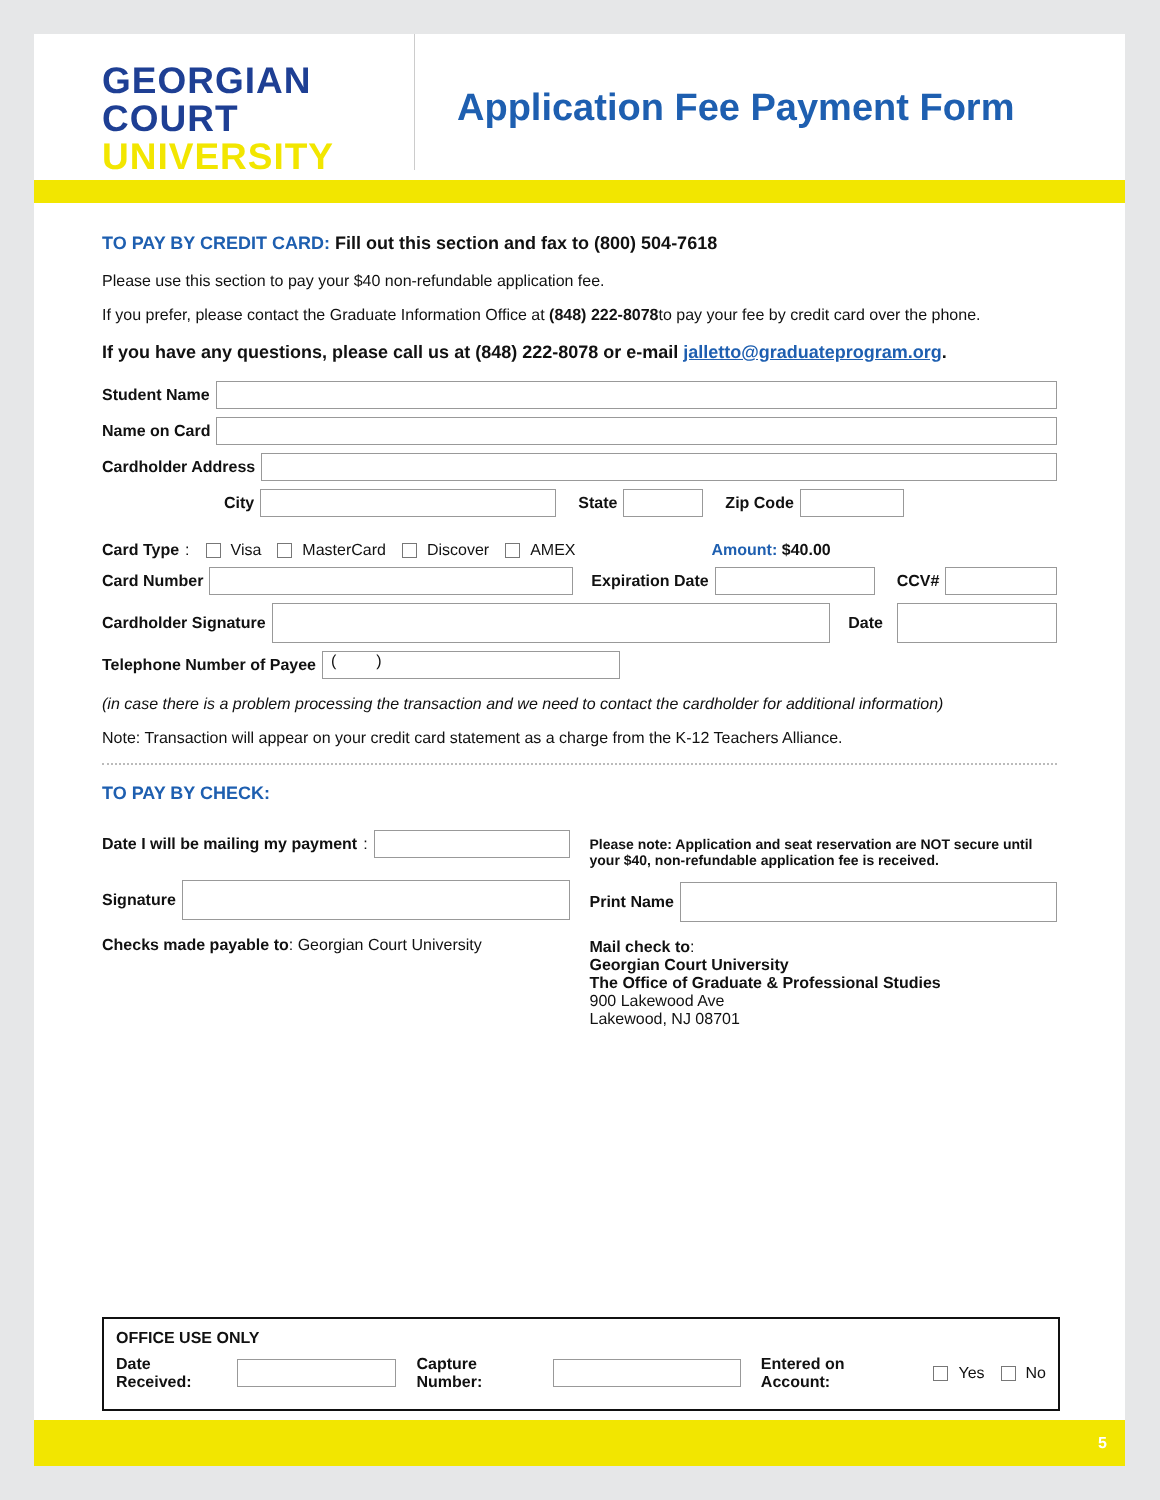GEORGIAN
COURT
UNIVERSITY
Application Fee Payment Form
TO PAY BY CREDIT CARD: Fill out this section and fax to (800) 504-7618
Please use this section to pay your $40 non-refundable application fee.
If you prefer, please contact the Graduate Information Office at (848) 222-8078to pay your fee by credit card over the phone.
If you have any questions, please call us at (848) 222-8078 or e-mail jalletto@graduateprogram.org.
Student Name
Name on Card
Cardholder Address
City State Zip Code
Card Type: Visa MasterCard Discover AMEX Amount: $40.00
Card Number Expiration Date CCV#
Cardholder Signature Date
Telephone Number of Payee
( )
(in case there is a problem processing the transaction and we need to contact the cardholder for additional information)
Note: Transaction will appear on your credit card statement as a charge from the K-12 Teachers Alliance.
TO PAY BY CHECK:
Date I will be mailing my payment:
Signature
Checks made payable to: Georgian Court University
Please note: Application and seat reservation are NOT secure until your $40, non-refundable application fee is received.
Print Name
Mail check to:
Georgian Court University
The Office of Graduate & Professional Studies
900 Lakewood Ave
Lakewood, NJ 08701
OFFICE USE ONLY
Date Received: Capture Number: Entered on Account: Yes No
5